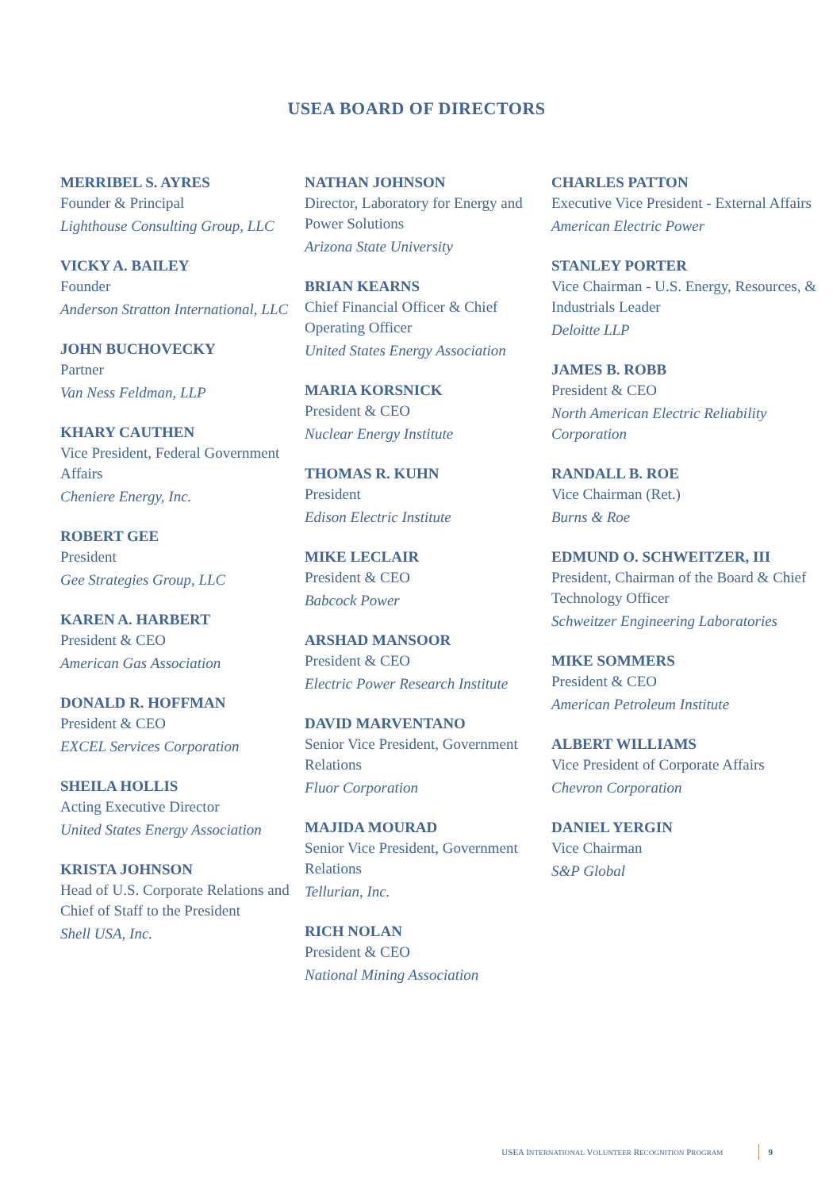USEA BOARD OF DIRECTORS
MERRIBEL S. AYRES
Founder & Principal
Lighthouse Consulting Group, LLC
VICKY A. BAILEY
Founder
Anderson Stratton International, LLC
JOHN BUCHOVECKY
Partner
Van Ness Feldman, LLP
KHARY CAUTHEN
Vice President, Federal Government Affairs
Cheniere Energy, Inc.
ROBERT GEE
President
Gee Strategies Group, LLC
KAREN A. HARBERT
President & CEO
American Gas Association
DONALD R. HOFFMAN
President & CEO
EXCEL Services Corporation
SHEILA HOLLIS
Acting Executive Director
United States Energy Association
KRISTA JOHNSON
Head of U.S. Corporate Relations and Chief of Staff to the President
Shell USA, Inc.
NATHAN JOHNSON
Director, Laboratory for Energy and Power Solutions
Arizona State University
BRIAN KEARNS
Chief Financial Officer & Chief Operating Officer
United States Energy Association
MARIA KORSNICK
President & CEO
Nuclear Energy Institute
THOMAS R. KUHN
President
Edison Electric Institute
MIKE LECLAIR
President & CEO
Babcock Power
ARSHAD MANSOOR
President & CEO
Electric Power Research Institute
DAVID MARVENTANO
Senior Vice President, Government Relations
Fluor Corporation
MAJIDA MOURAD
Senior Vice President, Government Relations
Tellurian, Inc.
RICH NOLAN
President & CEO
National Mining Association
CHARLES PATTON
Executive Vice President - External Affairs
American Electric Power
STANLEY PORTER
Vice Chairman - U.S. Energy, Resources, & Industrials Leader
Deloitte LLP
JAMES B. ROBB
President & CEO
North American Electric Reliability Corporation
RANDALL B. ROE
Vice Chairman (Ret.)
Burns & Roe
EDMUND O. SCHWEITZER, III
President, Chairman of the Board & Chief Technology Officer
Schweitzer Engineering Laboratories
MIKE SOMMERS
President & CEO
American Petroleum Institute
ALBERT WILLIAMS
Vice President of Corporate Affairs
Chevron Corporation
DANIEL YERGIN
Vice Chairman
S&P Global
USEA INTERNATIONAL VOLUNTEER RECOGNITION PROGRAM 9